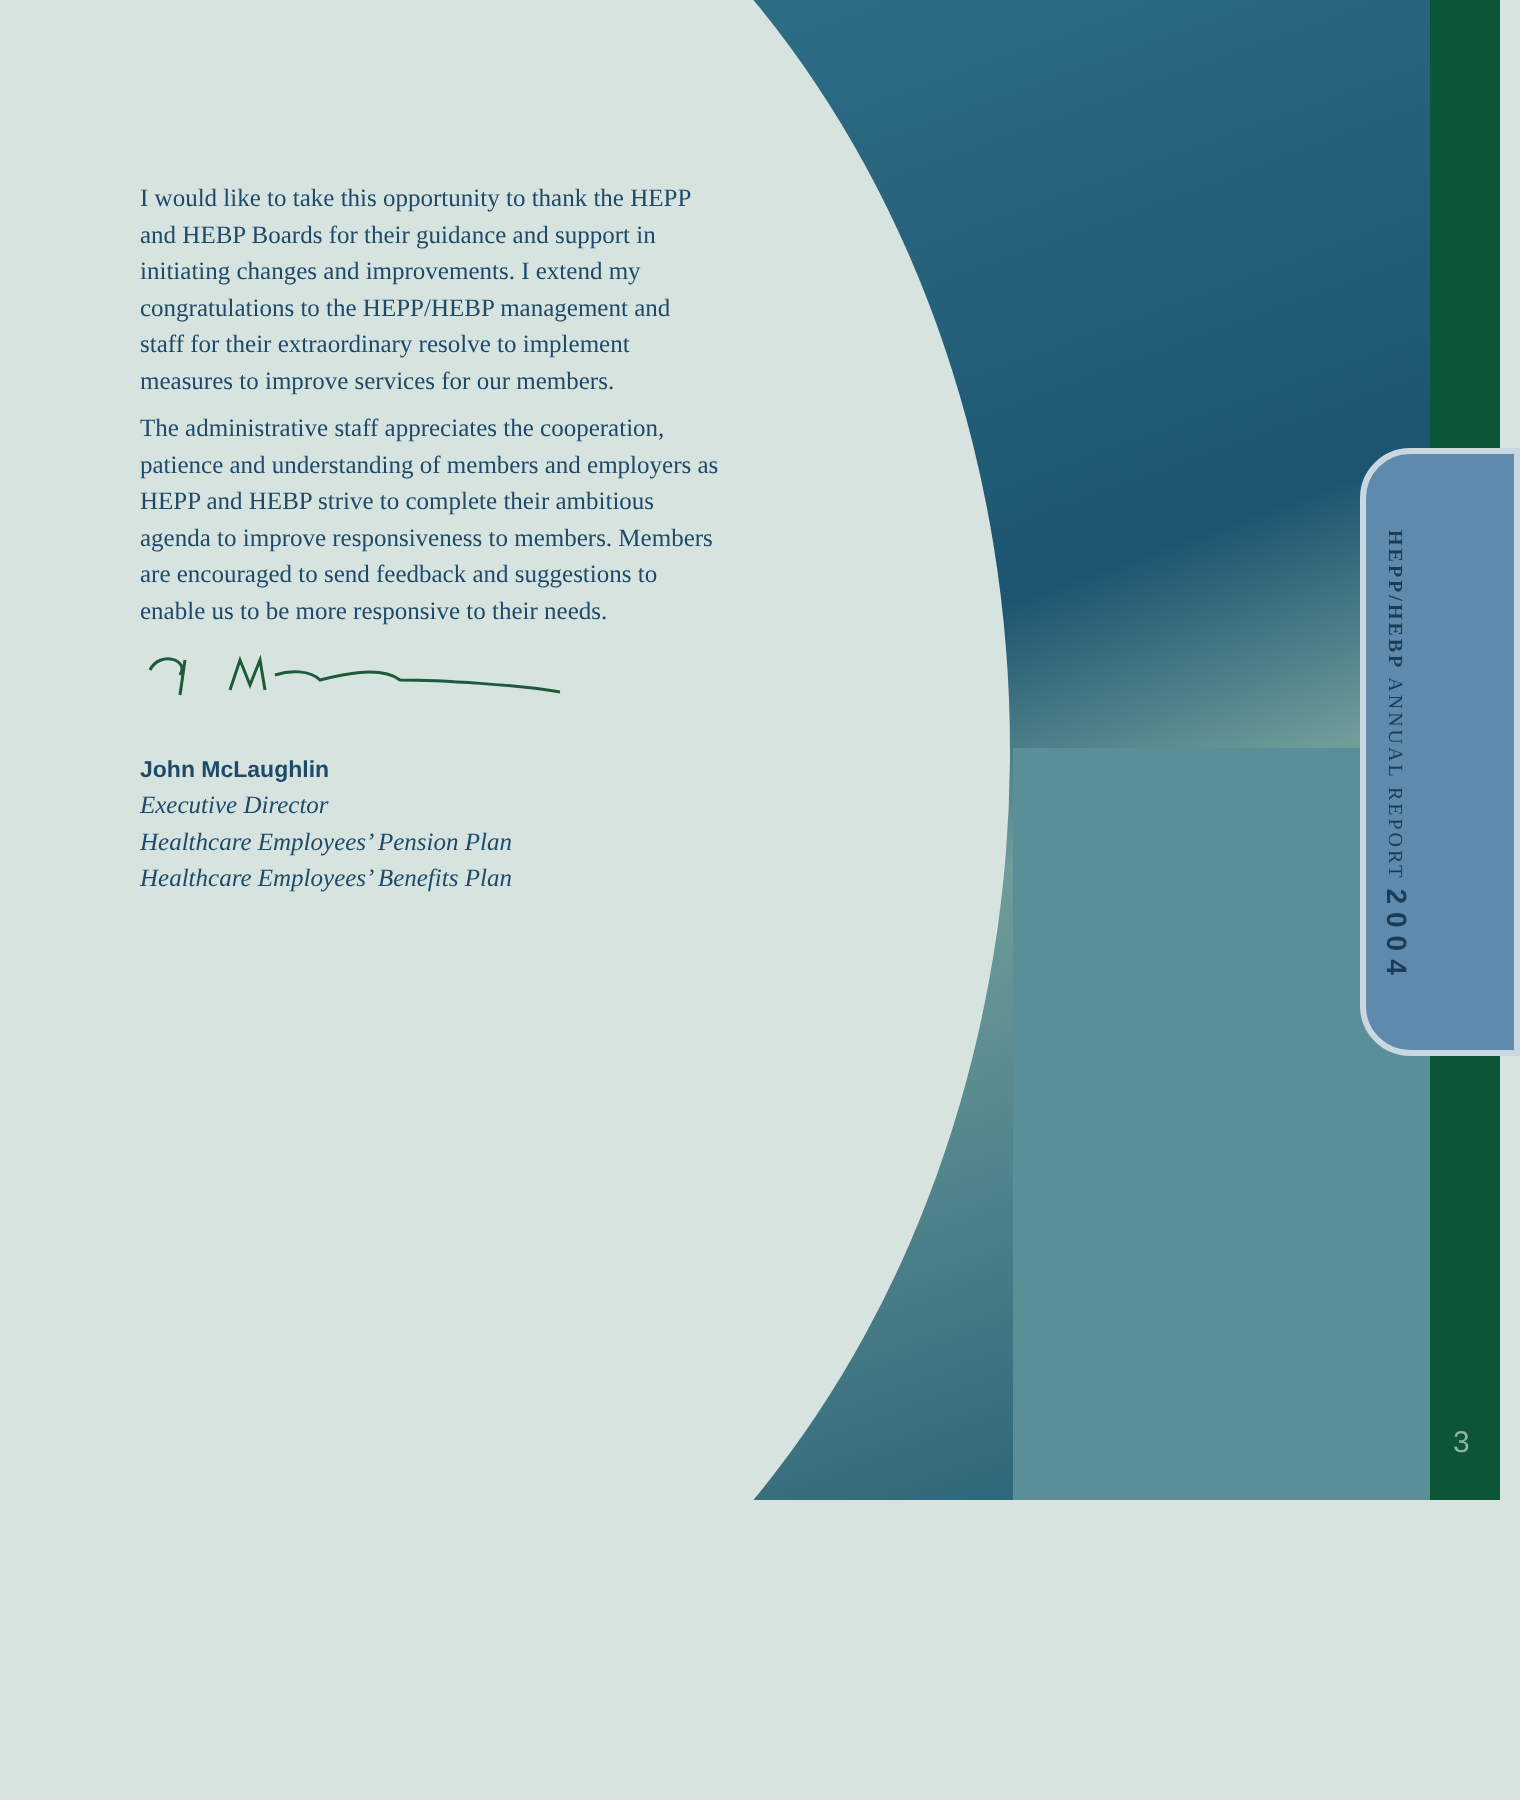I would like to take this opportunity to thank the HEPP and HEBP Boards for their guidance and support in initiating changes and improvements. I extend my congratulations to the HEPP/HEBP management and staff for their extraordinary resolve to implement measures to improve services for our members.
The administrative staff appreciates the cooperation, patience and understanding of members and employers as HEPP and HEBP strive to complete their ambitious agenda to improve responsiveness to members. Members are encouraged to send feedback and suggestions to enable us to be more responsive to their needs.
John McLaughlin
Executive Director
Healthcare Employees’ Pension Plan
Healthcare Employees’ Benefits Plan
HEPP/HEBP ANNUAL REPORT 2004
3